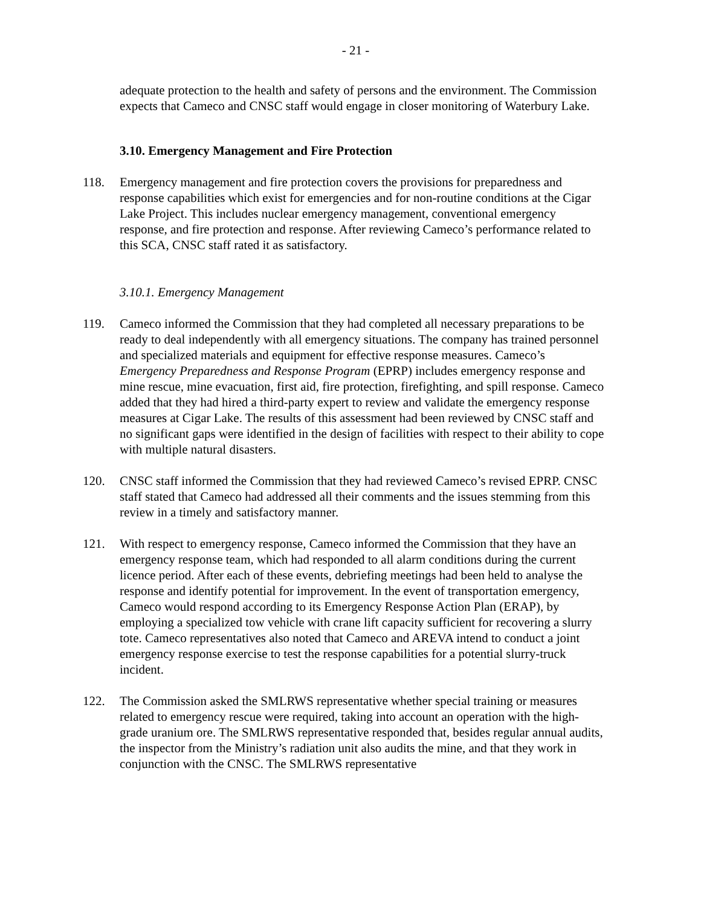- 21 -
adequate protection to the health and safety of persons and the environment. The Commission expects that Cameco and CNSC staff would engage in closer monitoring of Waterbury Lake.
3.10. Emergency Management and Fire Protection
118. Emergency management and fire protection covers the provisions for preparedness and response capabilities which exist for emergencies and for non-routine conditions at the Cigar Lake Project. This includes nuclear emergency management, conventional emergency response, and fire protection and response. After reviewing Cameco’s performance related to this SCA, CNSC staff rated it as satisfactory.
3.10.1. Emergency Management
119. Cameco informed the Commission that they had completed all necessary preparations to be ready to deal independently with all emergency situations. The company has trained personnel and specialized materials and equipment for effective response measures. Cameco’s Emergency Preparedness and Response Program (EPRP) includes emergency response and mine rescue, mine evacuation, first aid, fire protection, firefighting, and spill response. Cameco added that they had hired a third-party expert to review and validate the emergency response measures at Cigar Lake. The results of this assessment had been reviewed by CNSC staff and no significant gaps were identified in the design of facilities with respect to their ability to cope with multiple natural disasters.
120. CNSC staff informed the Commission that they had reviewed Cameco’s revised EPRP. CNSC staff stated that Cameco had addressed all their comments and the issues stemming from this review in a timely and satisfactory manner.
121. With respect to emergency response, Cameco informed the Commission that they have an emergency response team, which had responded to all alarm conditions during the current licence period. After each of these events, debriefing meetings had been held to analyse the response and identify potential for improvement. In the event of transportation emergency, Cameco would respond according to its Emergency Response Action Plan (ERAP), by employing a specialized tow vehicle with crane lift capacity sufficient for recovering a slurry tote. Cameco representatives also noted that Cameco and AREVA intend to conduct a joint emergency response exercise to test the response capabilities for a potential slurry-truck incident.
122. The Commission asked the SMLRWS representative whether special training or measures related to emergency rescue were required, taking into account an operation with the high-grade uranium ore. The SMLRWS representative responded that, besides regular annual audits, the inspector from the Ministry’s radiation unit also audits the mine, and that they work in conjunction with the CNSC. The SMLRWS representative